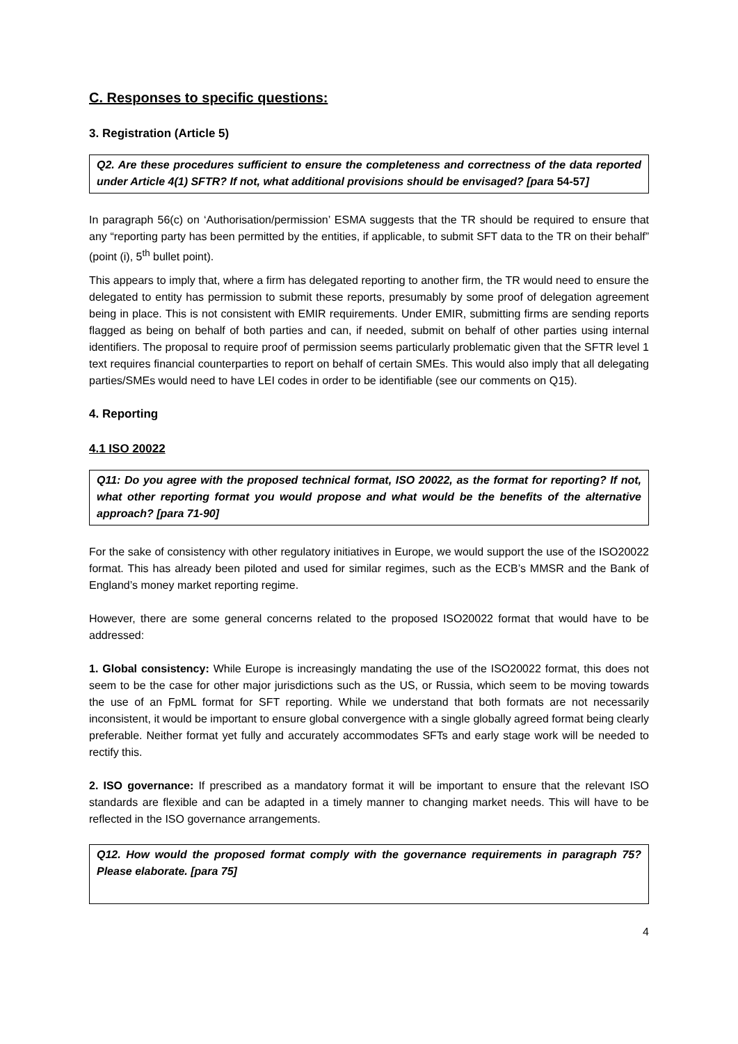C. Responses to specific questions:
3. Registration (Article 5)
Q2. Are these procedures sufficient to ensure the completeness and correctness of the data reported under Article 4(1) SFTR? If not, what additional provisions should be envisaged? [para 54-57]
In paragraph 56(c) on ‘Authorisation/permission’ ESMA suggests that the TR should be required to ensure that any “reporting party has been permitted by the entities, if applicable, to submit SFT data to the TR on their behalf” (point (i), 5<sup>th</sup> bullet point).
This appears to imply that, where a firm has delegated reporting to another firm, the TR would need to ensure the delegated to entity has permission to submit these reports, presumably by some proof of delegation agreement being in place. This is not consistent with EMIR requirements. Under EMIR, submitting firms are sending reports flagged as being on behalf of both parties and can, if needed, submit on behalf of other parties using internal identifiers. The proposal to require proof of permission seems particularly problematic given that the SFTR level 1 text requires financial counterparties to report on behalf of certain SMEs. This would also imply that all delegating parties/SMEs would need to have LEI codes in order to be identifiable (see our comments on Q15).
4. Reporting
4.1 ISO 20022
Q11: Do you agree with the proposed technical format, ISO 20022, as the format for reporting? If not, what other reporting format you would propose and what would be the benefits of the alternative approach? [para 71-90]
For the sake of consistency with other regulatory initiatives in Europe, we would support the use of the ISO20022 format. This has already been piloted and used for similar regimes, such as the ECB’s MMSR and the Bank of England’s money market reporting regime.
However, there are some general concerns related to the proposed ISO20022 format that would have to be addressed:
1. Global consistency: While Europe is increasingly mandating the use of the ISO20022 format, this does not seem to be the case for other major jurisdictions such as the US, or Russia, which seem to be moving towards the use of an FpML format for SFT reporting. While we understand that both formats are not necessarily inconsistent, it would be important to ensure global convergence with a single globally agreed format being clearly preferable. Neither format yet fully and accurately accommodates SFTs and early stage work will be needed to rectify this.
2. ISO governance: If prescribed as a mandatory format it will be important to ensure that the relevant ISO standards are flexible and can be adapted in a timely manner to changing market needs. This will have to be reflected in the ISO governance arrangements.
Q12. How would the proposed format comply with the governance requirements in paragraph 75? Please elaborate. [para 75]
4